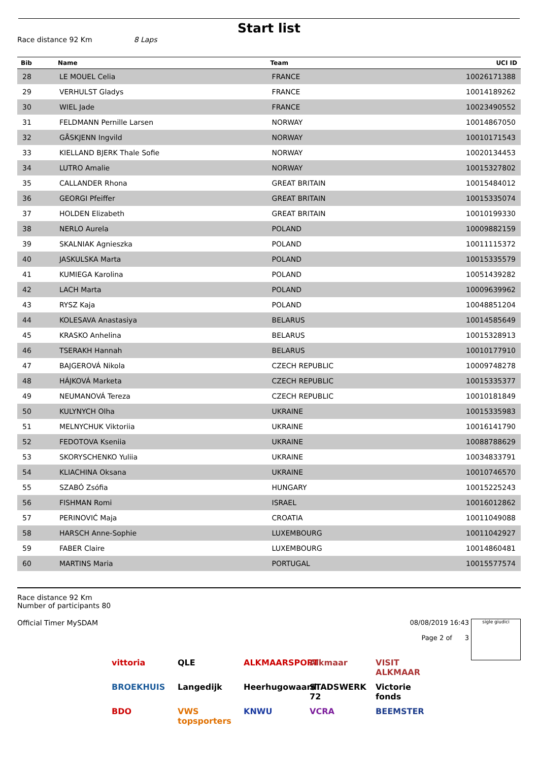Start list
Race distance 92 Km 8 Laps
| Bib | Name | Team | UCI ID |
| --- | --- | --- | --- |
| 28 | LE MOUEL Celia | FRANCE | 10026171388 |
| 29 | VERHULST Gladys | FRANCE | 10014189262 |
| 30 | WIEL Jade | FRANCE | 10023490552 |
| 31 | FELDMANN Pernille Larsen | NORWAY | 10014867050 |
| 32 | GÅSKJENN Ingvild | NORWAY | 10010171543 |
| 33 | KIELLAND BJERK Thale Sofie | NORWAY | 10020134453 |
| 34 | LUTRO Amalie | NORWAY | 10015327802 |
| 35 | CALLANDER Rhona | GREAT BRITAIN | 10015484012 |
| 36 | GEORGI Pfeiffer | GREAT BRITAIN | 10015335074 |
| 37 | HOLDEN Elizabeth | GREAT BRITAIN | 10010199330 |
| 38 | NERLO Aurela | POLAND | 10009882159 |
| 39 | SKALNIAK Agnieszka | POLAND | 10011115372 |
| 40 | JASKULSKA Marta | POLAND | 10015335579 |
| 41 | KUMIEGA Karolina | POLAND | 10051439282 |
| 42 | LACH Marta | POLAND | 10009639962 |
| 43 | RYSZ Kaja | POLAND | 10048851204 |
| 44 | KOLESAVA Anastasiya | BELARUS | 10014585649 |
| 45 | KRASKO Anhelina | BELARUS | 10015328913 |
| 46 | TSERAKH Hannah | BELARUS | 10010177910 |
| 47 | BAJGEROVÁ Nikola | CZECH REPUBLIC | 10009748278 |
| 48 | HÁJKOVÁ Marketa | CZECH REPUBLIC | 10015335377 |
| 49 | NEUMANOVÁ Tereza | CZECH REPUBLIC | 10010181849 |
| 50 | KULYNYCH Olha | UKRAINE | 10015335983 |
| 51 | MELNYCHUK Viktoriia | UKRAINE | 10016141790 |
| 52 | FEDOTOVA Kseniia | UKRAINE | 10088788629 |
| 53 | SKORYSCHENKO Yuliia | UKRAINE | 10034833791 |
| 54 | KLIACHINA Oksana | UKRAINE | 10010746570 |
| 55 | SZABÓ Zsófia | HUNGARY | 10015225243 |
| 56 | FISHMAN Romi | ISRAEL | 10016012862 |
| 57 | PERINOVIĆ Maja | CROATIA | 10011049088 |
| 58 | HARSCH Anne-Sophie | LUXEMBOURG | 10011042927 |
| 59 | FABER Claire | LUXEMBOURG | 10014860481 |
| 60 | MARTINS Maria | PORTUGAL | 10015577574 |
Race distance 92 Km
Number of participants 80
Official Timer MySDAM 08/08/2019 16:43
Page 2 of 3
sigle giudici
vittoria QLE ALKMAARSPORT Alkmaar VISIT ALKMAAR BROEKHUIS Langedijk Heerhugowaard STADSWERK 72 Victorie fonds BDO VWS topsporters KNWU VCRA BEEMSTER